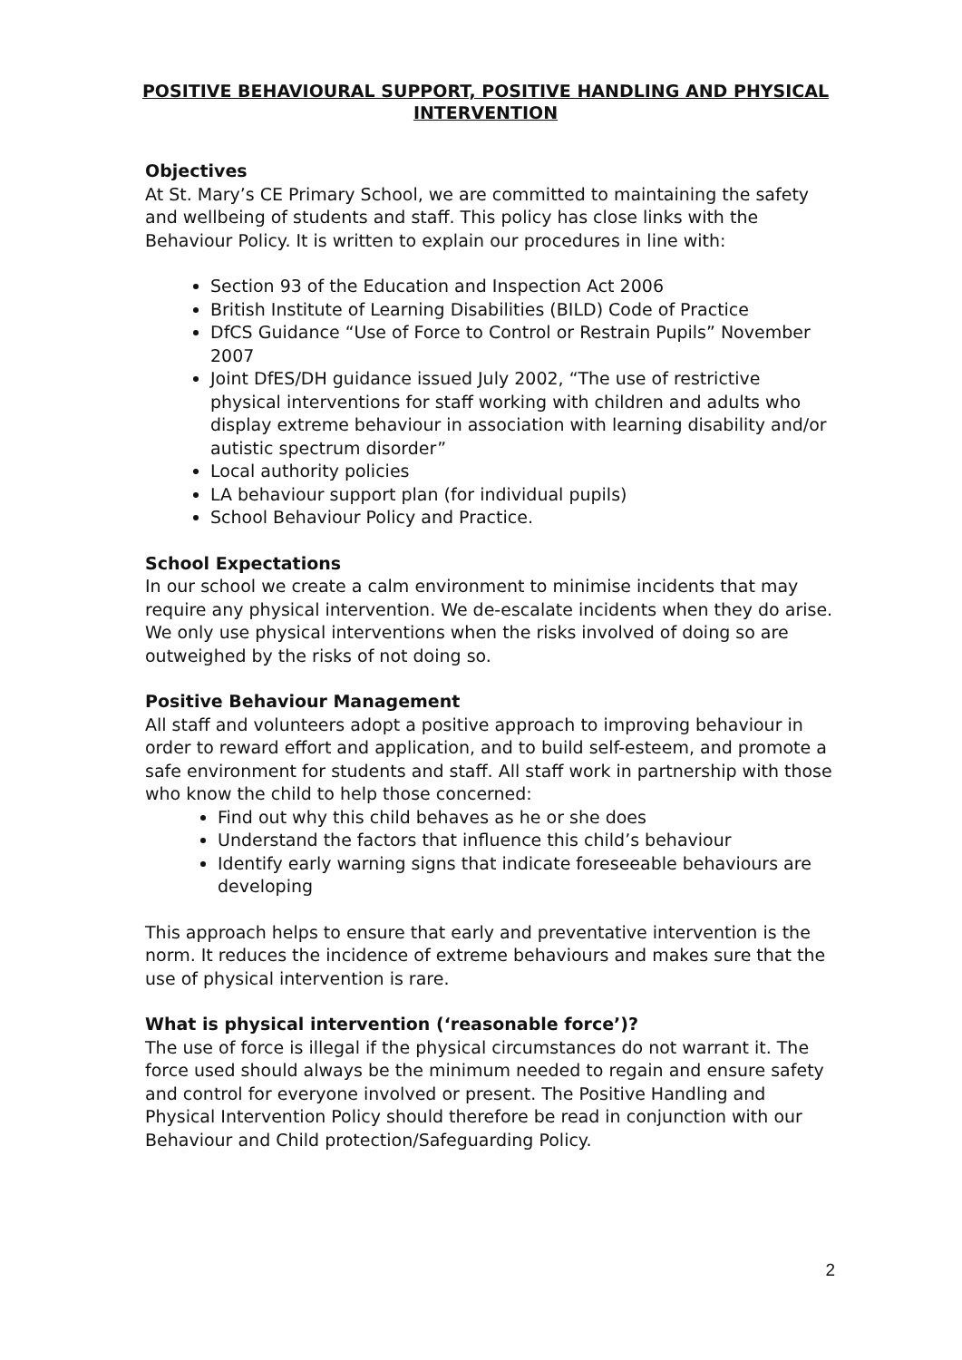POSITIVE BEHAVIOURAL SUPPORT, POSITIVE HANDLING AND PHYSICAL INTERVENTION
Objectives
At St. Mary’s CE Primary School, we are committed to maintaining the safety and wellbeing of students and staff. This policy has close links with the Behaviour Policy. It is written to explain our procedures in line with:
Section 93 of the Education and Inspection Act 2006
British Institute of Learning Disabilities (BILD) Code of Practice
DfCS Guidance “Use of Force to Control or Restrain Pupils” November 2007
Joint DfES/DH guidance issued July 2002, “The use of restrictive physical interventions for staff working with children and adults who display extreme behaviour in association with learning disability and/or autistic spectrum disorder”
Local authority policies
LA behaviour support plan (for individual pupils)
School Behaviour Policy and Practice.
School Expectations
In our school we create a calm environment to minimise incidents that may require any physical intervention. We de-escalate incidents when they do arise. We only use physical interventions when the risks involved of doing so are outweighed by the risks of not doing so.
Positive Behaviour Management
All staff and volunteers adopt a positive approach to improving behaviour in order to reward effort and application, and to build self-esteem, and promote a safe environment for students and staff. All staff work in partnership with those who know the child to help those concerned:
Find out why this child behaves as he or she does
Understand the factors that influence this child’s behaviour
Identify early warning signs that indicate foreseeable behaviours are developing
This approach helps to ensure that early and preventative intervention is the norm. It reduces the incidence of extreme behaviours and makes sure that the use of physical intervention is rare.
What is physical intervention (‘reasonable force’)?
The use of force is illegal if the physical circumstances do not warrant it. The force used should always be the minimum needed to regain and ensure safety and control for everyone involved or present. The Positive Handling and Physical Intervention Policy should therefore be read in conjunction with our Behaviour and Child protection/Safeguarding Policy.
2